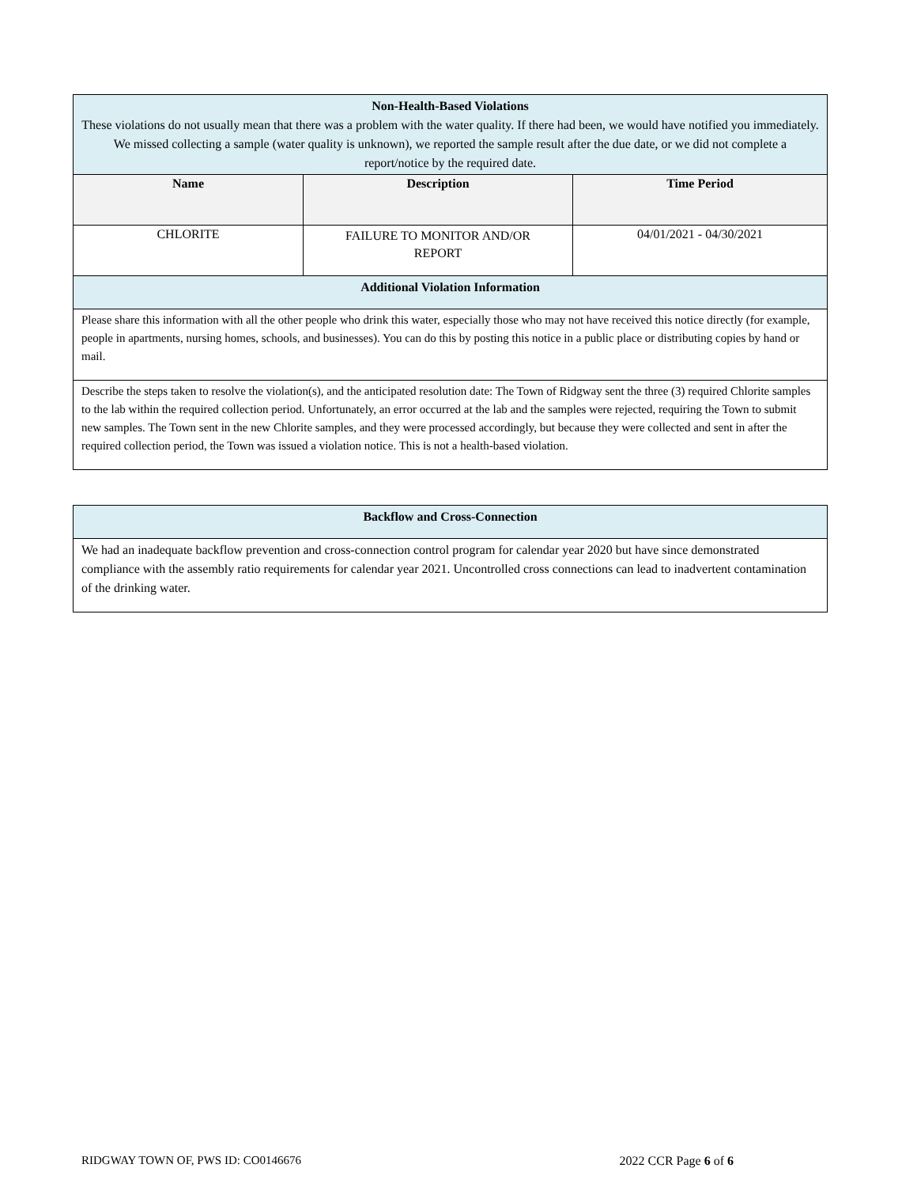| Non-Health-Based Violations These violations do not usually mean that there was a problem with the water quality. If there had been, we would have notified you immediately. We missed collecting a sample (water quality is unknown), we reported the sample result after the due date, or we did not complete a report/notice by the required date. | | |
| Name | Description | Time Period |
| CHLORITE | FAILURE TO MONITOR AND/OR REPORT | 04/01/2021 - 04/30/2021 |
| Additional Violation Information | | |
| Please share this information with all the other people who drink this water, especially those who may not have received this notice directly (for example, people in apartments, nursing homes, schools, and businesses). You can do this by posting this notice in a public place or distributing copies by hand or mail. | | |
| Describe the steps taken to resolve the violation(s), and the anticipated resolution date: The Town of Ridgway sent the three (3) required Chlorite samples to the lab within the required collection period. Unfortunately, an error occurred at the lab and the samples were rejected, requiring the Town to submit new samples. The Town sent in the new Chlorite samples, and they were processed accordingly, but because they were collected and sent in after the required collection period, the Town was issued a violation notice. This is not a health-based violation. | | |
| Backflow and Cross-Connection |
| We had an inadequate backflow prevention and cross-connection control program for calendar year 2020 but have since demonstrated compliance with the assembly ratio requirements for calendar year 2021. Uncontrolled cross connections can lead to inadvertent contamination of the drinking water. |
RIDGWAY TOWN OF, PWS ID: CO0146676 2022 CCR Page 6 of 6